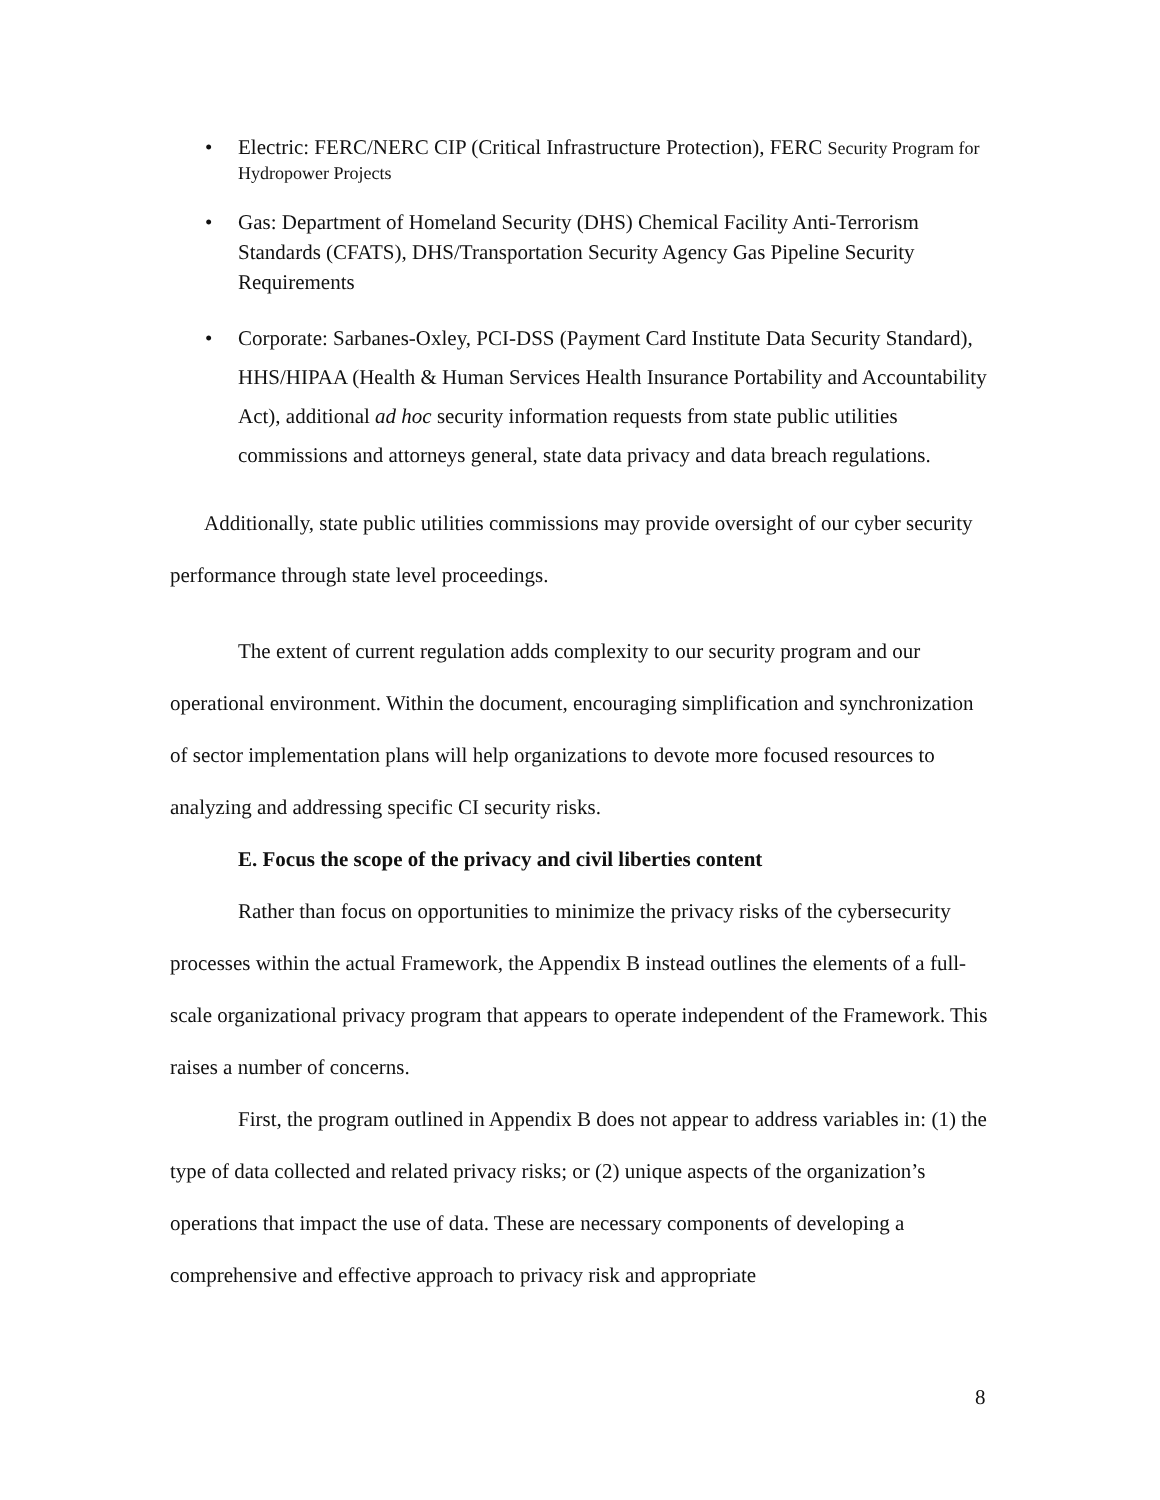• Electric: FERC/NERC CIP (Critical Infrastructure Protection), FERC Security Program for Hydropower Projects
• Gas: Department of Homeland Security (DHS) Chemical Facility Anti-Terrorism Standards (CFATS), DHS/Transportation Security Agency Gas Pipeline Security Requirements
• Corporate: Sarbanes-Oxley, PCI-DSS (Payment Card Institute Data Security Standard), HHS/HIPAA (Health & Human Services Health Insurance Portability and Accountability Act), additional ad hoc security information requests from state public utilities commissions and attorneys general, state data privacy and data breach regulations.
Additionally, state public utilities commissions may provide oversight of our cyber security performance through state level proceedings.
The extent of current regulation adds complexity to our security program and our operational environment. Within the document, encouraging simplification and synchronization of sector implementation plans will help organizations to devote more focused resources to analyzing and addressing specific CI security risks.
E. Focus the scope of the privacy and civil liberties content
Rather than focus on opportunities to minimize the privacy risks of the cybersecurity processes within the actual Framework, the Appendix B instead outlines the elements of a full-scale organizational privacy program that appears to operate independent of the Framework. This raises a number of concerns.
First, the program outlined in Appendix B does not appear to address variables in: (1) the type of data collected and related privacy risks; or (2) unique aspects of the organization’s operations that impact the use of data. These are necessary components of developing a comprehensive and effective approach to privacy risk and appropriate
8